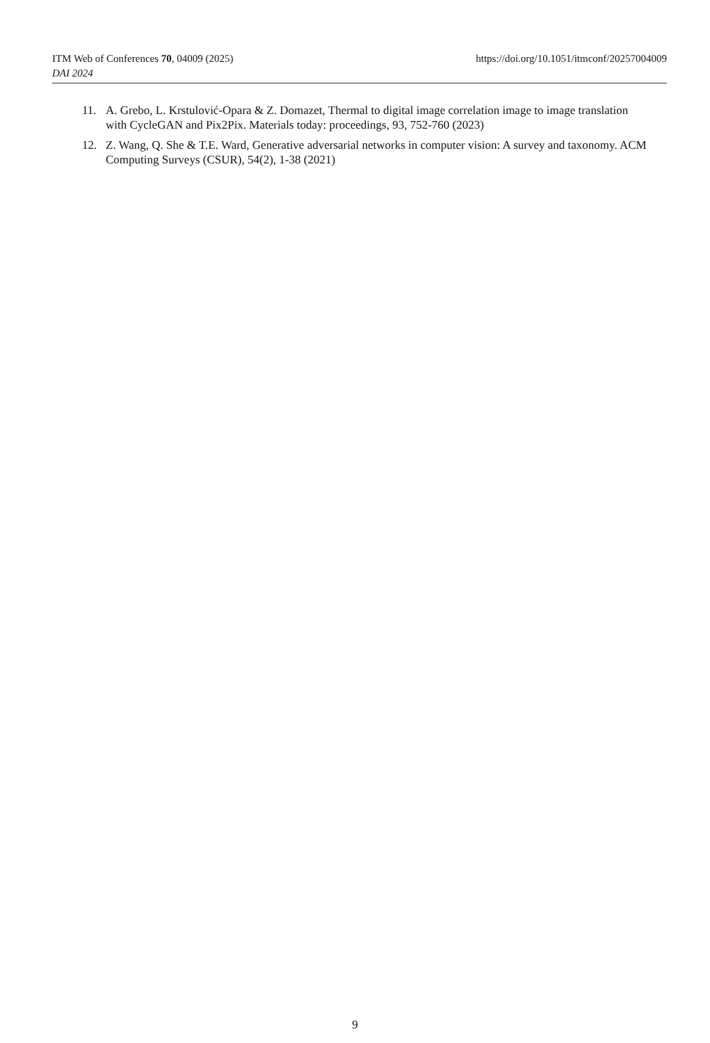https://doi.org/10.1051/itmconf/20257004009 ITM Web of Conferences 70, 04009 (2025)
DAI 2024
11. A. Grebo, L. Krstulović-Opara & Z. Domazet, Thermal to digital image correlation image to image translation with CycleGAN and Pix2Pix. Materials today: proceedings, 93, 752-760 (2023)
12. Z. Wang, Q. She & T.E. Ward, Generative adversarial networks in computer vision: A survey and taxonomy. ACM Computing Surveys (CSUR), 54(2), 1-38 (2021)
9